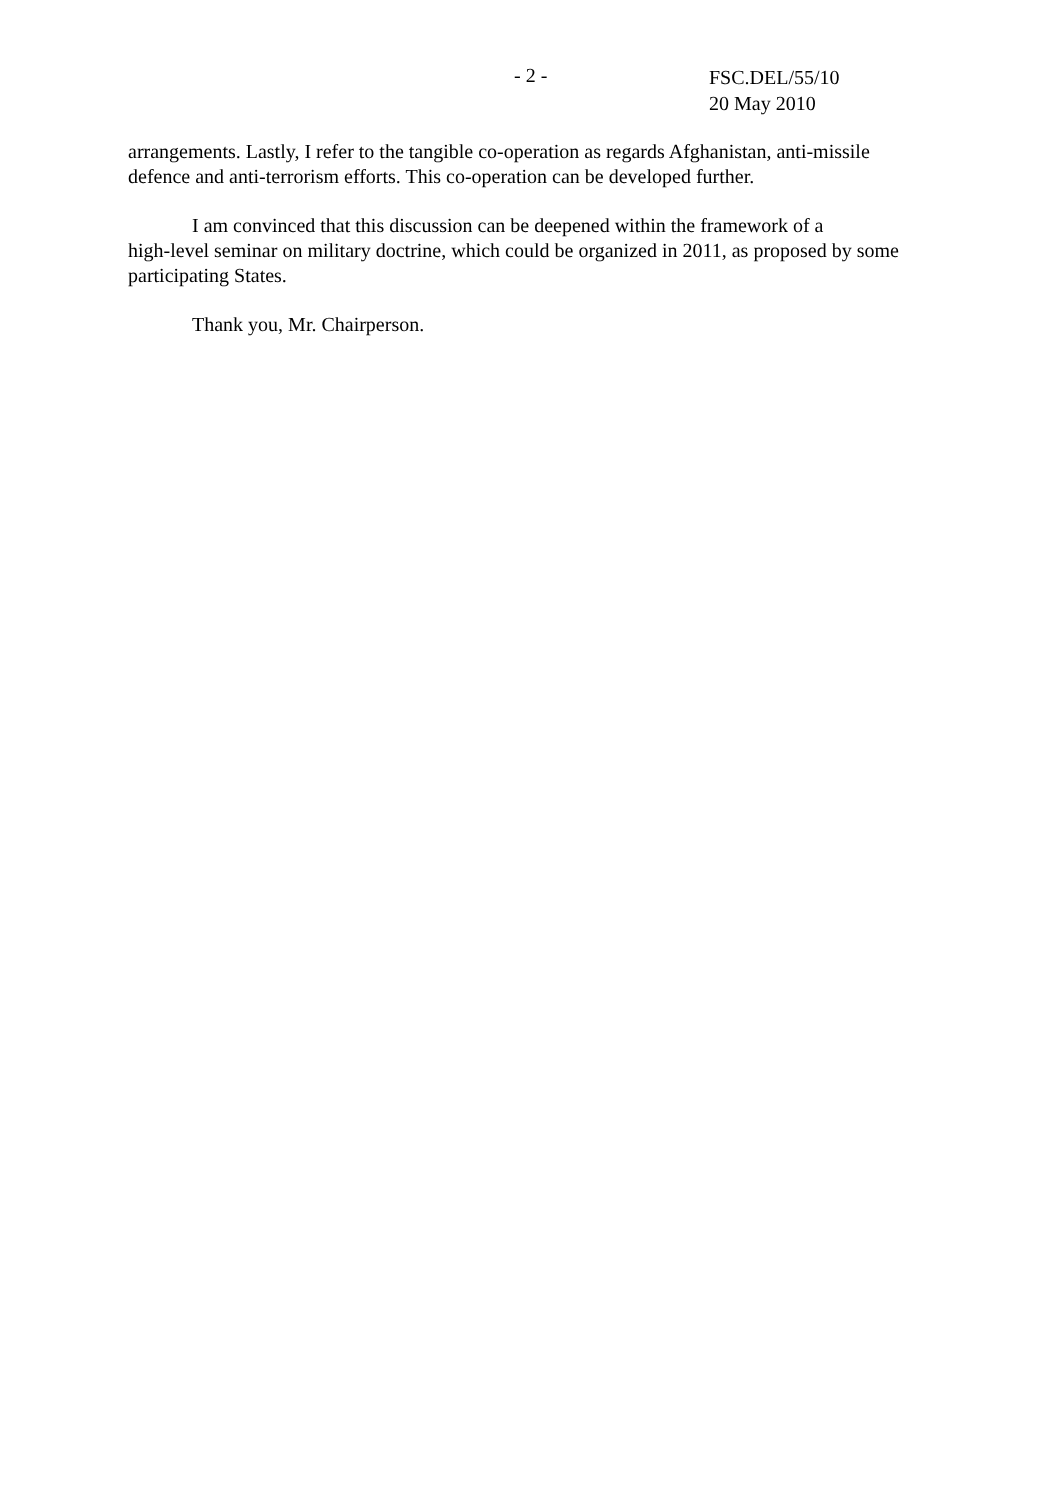- 2 -
FSC.DEL/55/10
20 May 2010
arrangements. Lastly, I refer to the tangible co-operation as regards Afghanistan, anti-missile defence and anti-terrorism efforts. This co-operation can be developed further.
I am convinced that this discussion can be deepened within the framework of a
high-level seminar on military doctrine, which could be organized in 2011, as proposed by some participating States.
Thank you, Mr. Chairperson.